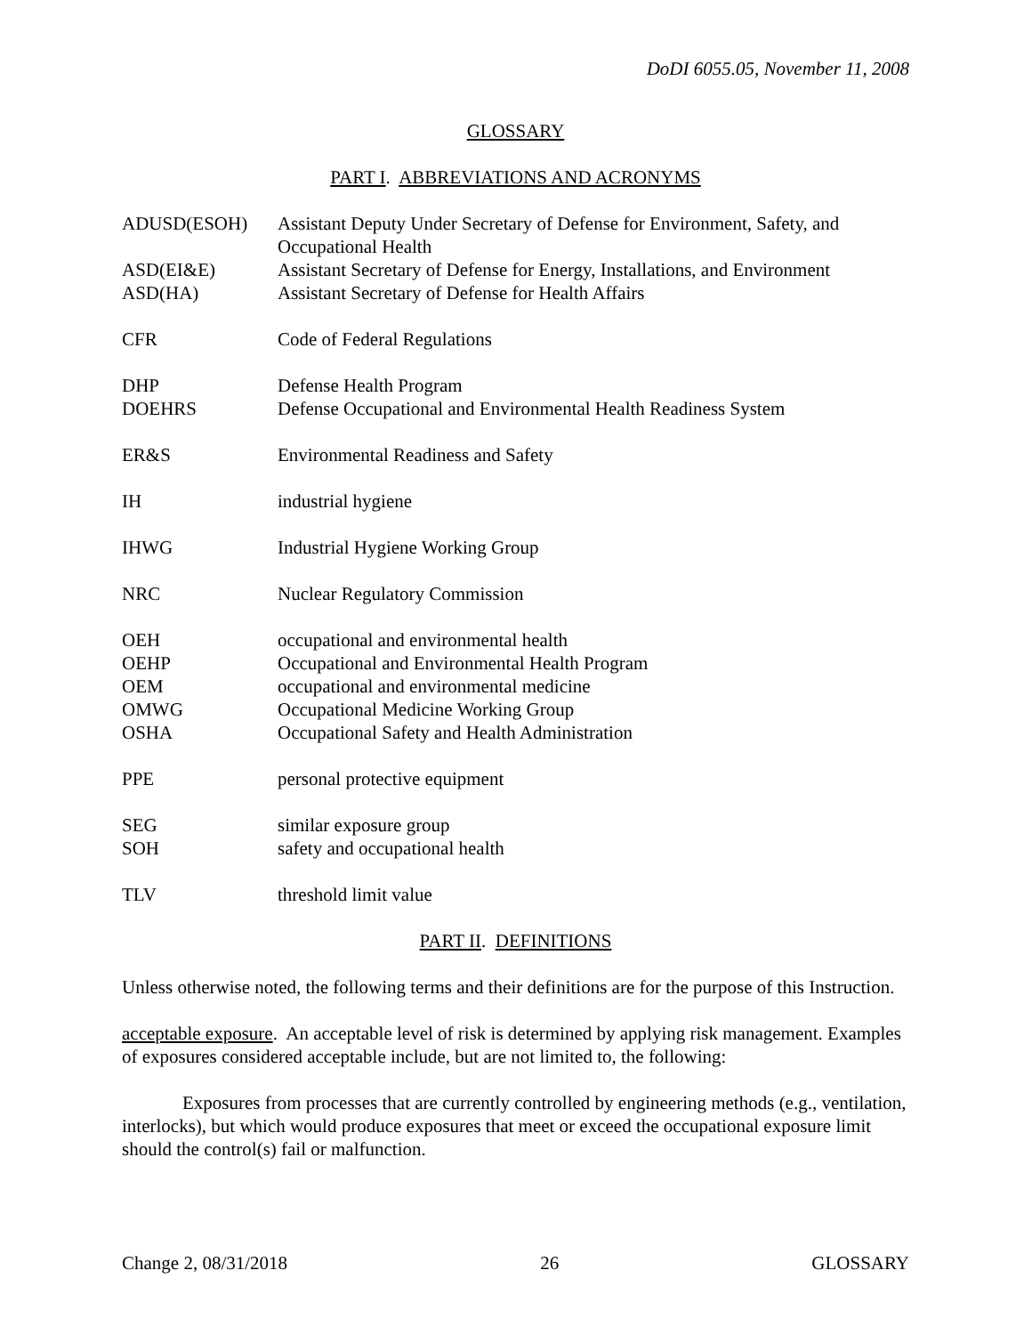DoDI 6055.05, November 11, 2008
GLOSSARY
PART I. ABBREVIATIONS AND ACRONYMS
| ADUSD(ESOH) | Assistant Deputy Under Secretary of Defense for Environment, Safety, and Occupational Health |
| ASD(EI&E) | Assistant Secretary of Defense for Energy, Installations, and Environment |
| ASD(HA) | Assistant Secretary of Defense for Health Affairs |
| CFR | Code of Federal Regulations |
| DHP | Defense Health Program |
| DOEHRS | Defense Occupational and Environmental Health Readiness System |
| ER&S | Environmental Readiness and Safety |
| IH | industrial hygiene |
| IHWG | Industrial Hygiene Working Group |
| NRC | Nuclear Regulatory Commission |
| OEH | occupational and environmental health |
| OEHP | Occupational and Environmental Health Program |
| OEM | occupational and environmental medicine |
| OMWG | Occupational Medicine Working Group |
| OSHA | Occupational Safety and Health Administration |
| PPE | personal protective equipment |
| SEG | similar exposure group |
| SOH | safety and occupational health |
| TLV | threshold limit value |
PART II. DEFINITIONS
Unless otherwise noted, the following terms and their definitions are for the purpose of this Instruction.
acceptable exposure. An acceptable level of risk is determined by applying risk management. Examples of exposures considered acceptable include, but are not limited to, the following:
Exposures from processes that are currently controlled by engineering methods (e.g., ventilation, interlocks), but which would produce exposures that meet or exceed the occupational exposure limit should the control(s) fail or malfunction.
Change 2, 08/31/2018 26 GLOSSARY